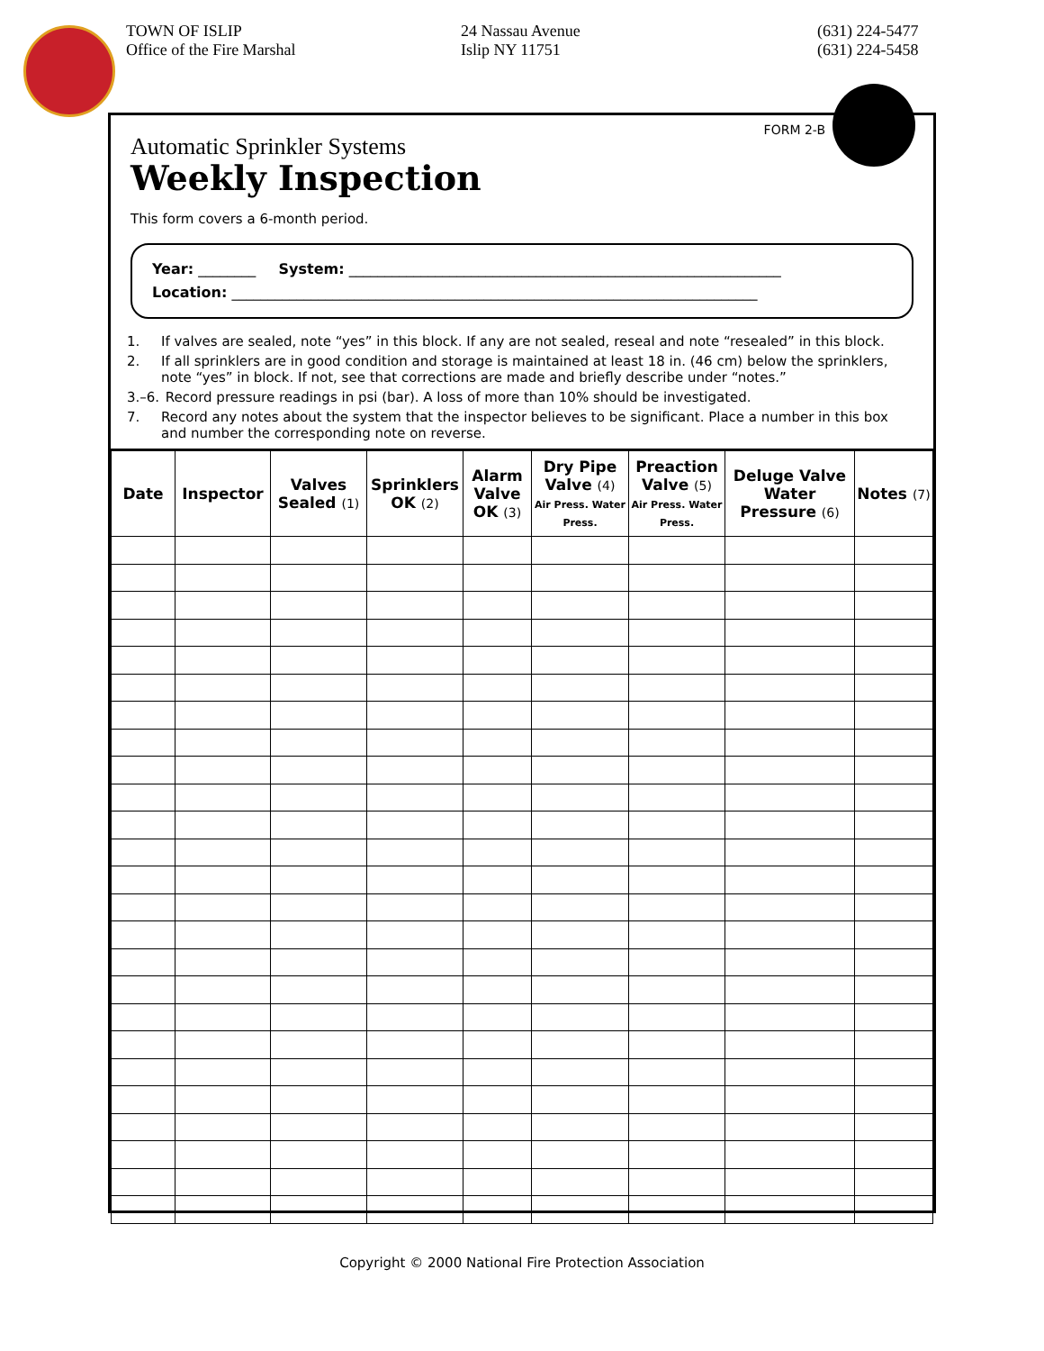TOWN OF ISLIP
Office of the Fire Marshal
24 Nassau Avenue
Islip NY 11751
(631) 224-5477
(631) 224-5458
FORM 2-B
Automatic Sprinkler Systems
Weekly Inspection
This form covers a 6-month period.
Year: ________ System: ____________________________________________________________
Location: _________________________________________________________________________
1. If valves are sealed, note “yes” in this block. If any are not sealed, reseal and note “resealed” in this block.
2. If all sprinklers are in good condition and storage is maintained at least 18 in. (46 cm) below the sprinklers, note “yes” in block. If not, see that corrections are made and briefly describe under “notes.”
3.–6. Record pressure readings in psi (bar). A loss of more than 10% should be investigated.
7. Record any notes about the system that the inspector believes to be significant. Place a number in this box and number the corresponding note on reverse.
| Date | Inspector | Valves Sealed (1) | Sprinklers OK (2) | Alarm Valve OK (3) | Dry Pipe Valve (4) Air Press. Water Press. | Preaction Valve (5) Air Press. Water Press. | Deluge Valve Water Pressure (6) | Notes (7) |
| --- | --- | --- | --- | --- | --- | --- | --- | --- |
Copyright © 2000 National Fire Protection Association